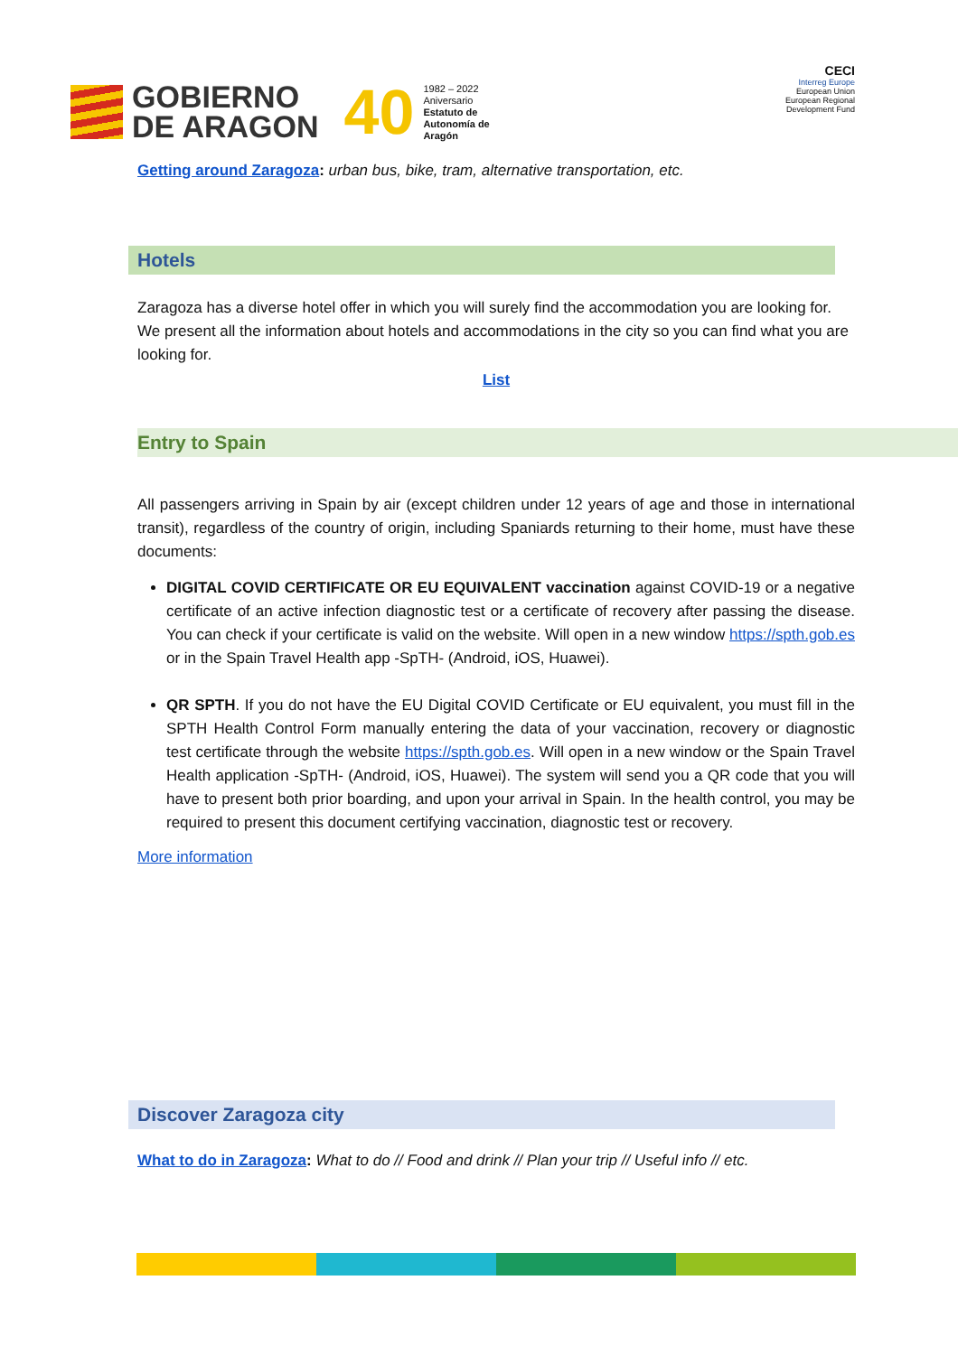GOBIERNO
DE ARAGON
40
1982 – 2022
Aniversario
Estatuto de
Autonomía de
Aragón
CECI
Interreg Europe
European Union
European Regional Development Fund
Getting around Zaragoza: urban bus, bike, tram, alternative transportation, etc.
Hotels
Zaragoza has a diverse hotel offer in which you will surely find the accommodation you are looking for. We present all the information about hotels and accommodations in the city so you can find what you are looking for.
List
Entry to Spain
All passengers arriving in Spain by air (except children under 12 years of age and those in international transit), regardless of the country of origin, including Spaniards returning to their home, must have these documents:
DIGITAL COVID CERTIFICATE OR EU EQUIVALENT vaccination against COVID-19 or a negative certificate of an active infection diagnostic test or a certificate of recovery after passing the disease. You can check if your certificate is valid on the website. Will open in a new window https://spth.gob.es or in the Spain Travel Health app -SpTH- (Android, iOS, Huawei).
QR SPTH. If you do not have the EU Digital COVID Certificate or EU equivalent, you must fill in the SPTH Health Control Form manually entering the data of your vaccination, recovery or diagnostic test certificate through the website https://spth.gob.es. Will open in a new window or the Spain Travel Health application -SpTH- (Android, iOS, Huawei). The system will send you a QR code that you will have to present both prior boarding, and upon your arrival in Spain. In the health control, you may be required to present this document certifying vaccination, diagnostic test or recovery.
More information
Discover Zaragoza city
What to do in Zaragoza: What to do // Food and drink // Plan your trip // Useful info // etc.